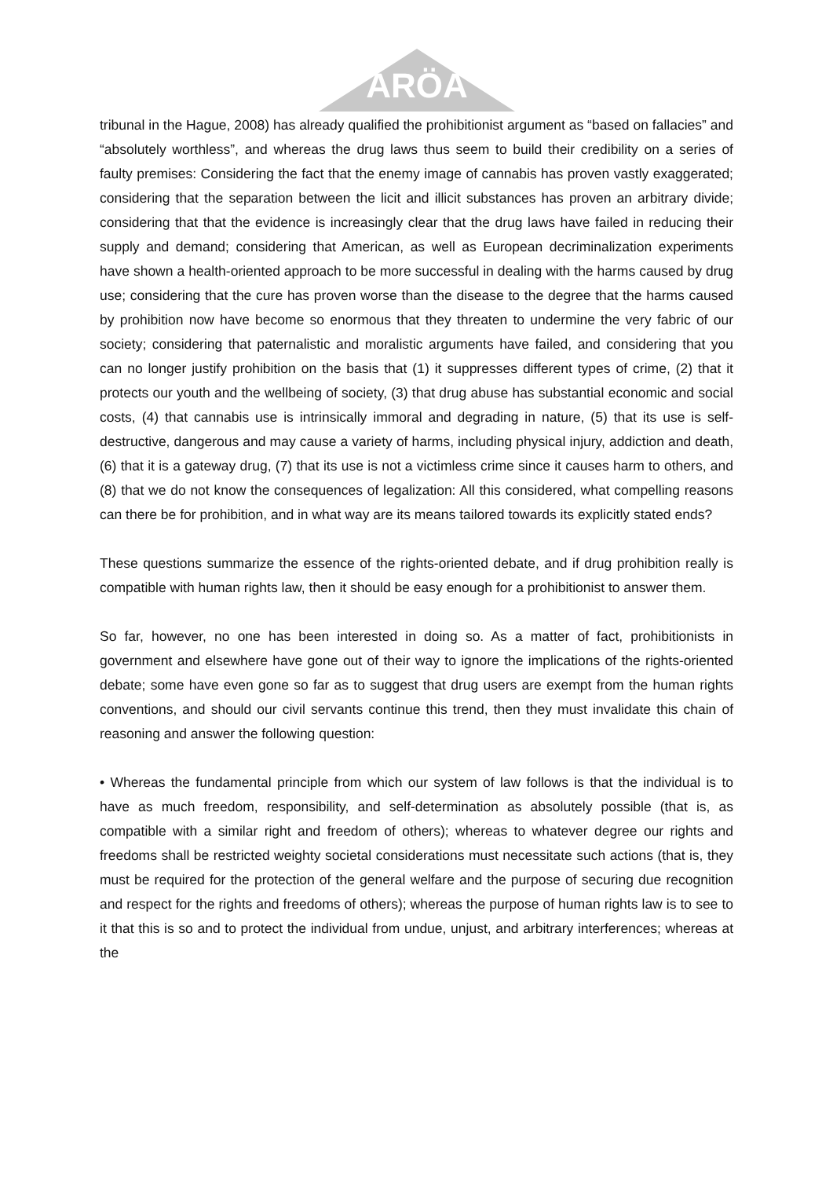ARÖA
tribunal in the Hague, 2008) has already qualified the prohibitionist argument as “based on fallacies” and “absolutely worthless”, and whereas the drug laws thus seem to build their credibility on a series of faulty premises: Considering the fact that the enemy image of cannabis has proven vastly exaggerated; considering that the separation between the licit and illicit substances has proven an arbitrary divide; considering that that the evidence is increasingly clear that the drug laws have failed in reducing their supply and demand; considering that American, as well as European decriminalization experiments have shown a health-oriented approach to be more successful in dealing with the harms caused by drug use; considering that the cure has proven worse than the disease to the degree that the harms caused by prohibition now have become so enormous that they threaten to undermine the very fabric of our society; considering that paternalistic and moralistic arguments have failed, and considering that you can no longer justify prohibition on the basis that (1) it suppresses different types of crime, (2) that it protects our youth and the wellbeing of society, (3) that drug abuse has substantial economic and social costs, (4) that cannabis use is intrinsically immoral and degrading in nature, (5) that its use is self-destructive, dangerous and may cause a variety of harms, including physical injury, addiction and death, (6) that it is a gateway drug, (7) that its use is not a victimless crime since it causes harm to others, and (8) that we do not know the consequences of legalization: All this considered, what compelling reasons can there be for prohibition, and in what way are its means tailored towards its explicitly stated ends?
These questions summarize the essence of the rights-oriented debate, and if drug prohibition really is compatible with human rights law, then it should be easy enough for a prohibitionist to answer them.
So far, however, no one has been interested in doing so. As a matter of fact, prohibitionists in government and elsewhere have gone out of their way to ignore the implications of the rights-oriented debate; some have even gone so far as to suggest that drug users are exempt from the human rights conventions, and should our civil servants continue this trend, then they must invalidate this chain of reasoning and answer the following question:
• Whereas the fundamental principle from which our system of law follows is that the individual is to have as much freedom, responsibility, and self-determination as absolutely possible (that is, as compatible with a similar right and freedom of others); whereas to whatever degree our rights and freedoms shall be restricted weighty societal considerations must necessitate such actions (that is, they must be required for the protection of the general welfare and the purpose of securing due recognition and respect for the rights and freedoms of others); whereas the purpose of human rights law is to see to it that this is so and to protect the individual from undue, unjust, and arbitrary interferences; whereas at the